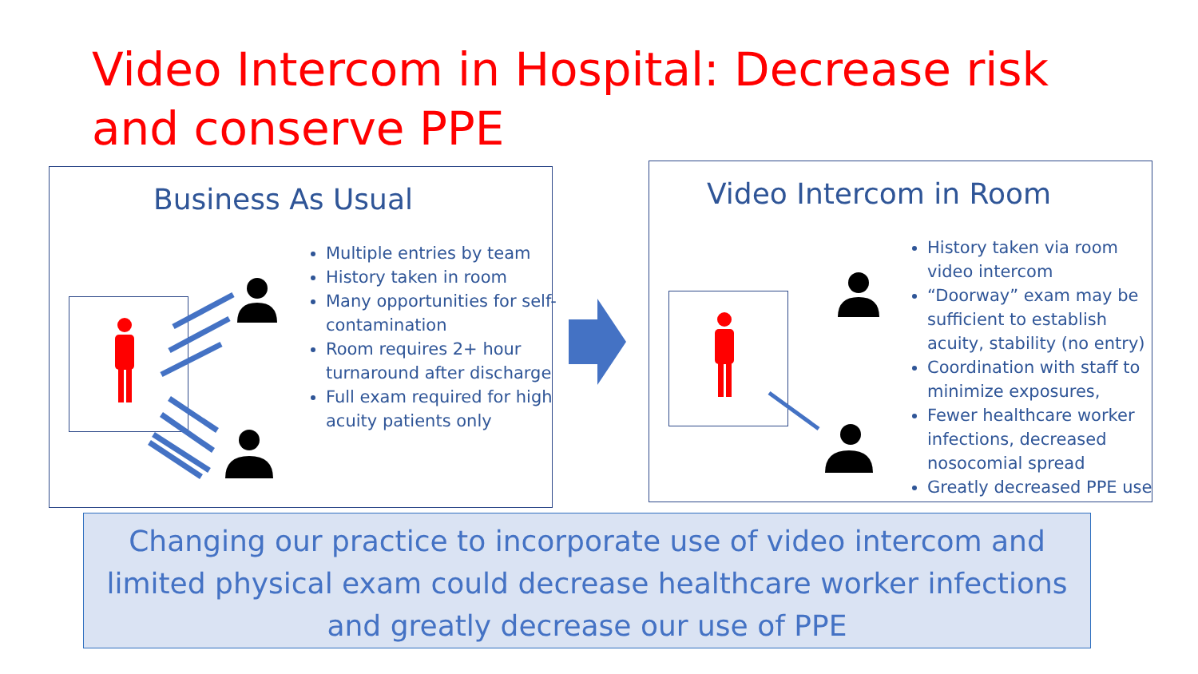Video Intercom in Hospital: Decrease risk and conserve PPE
Business As Usual
Multiple entries by team
History taken in room
Many opportunities for self-contamination
Room requires 2+ hour turnaround after discharge
Full exam required for high acuity patients only
Video Intercom in Room
History taken via room video intercom
“Doorway” exam may be sufficient to establish acuity, stability (no entry)
Coordination with staff to minimize exposures,
Fewer healthcare worker infections, decreased nosocomial spread
Greatly decreased PPE use
Changing our practice to incorporate use of video intercom and limited physical exam could decrease healthcare worker infections and greatly decrease our use of PPE